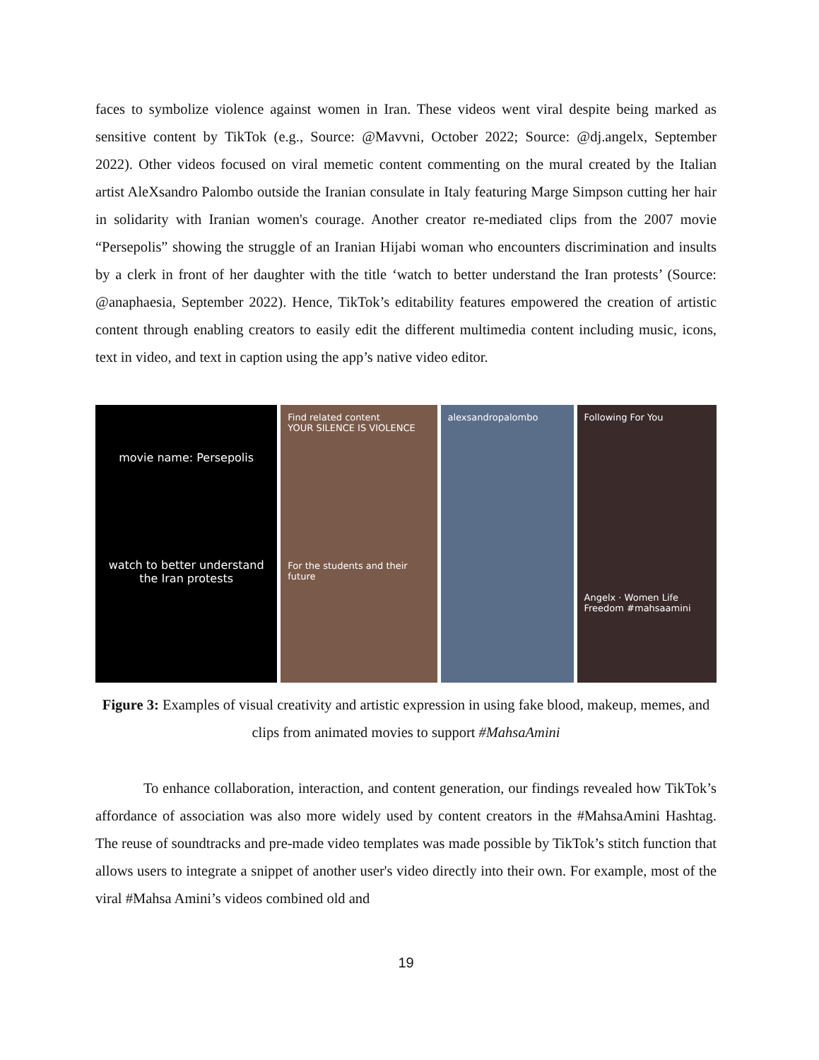faces to symbolize violence against women in Iran. These videos went viral despite being marked as sensitive content by TikTok (e.g., Source: @Mavvni, October 2022; Source: @dj.angelx, September 2022). Other videos focused on viral memetic content commenting on the mural created by the Italian artist AleXsandro Palombo outside the Iranian consulate in Italy featuring Marge Simpson cutting her hair in solidarity with Iranian women's courage. Another creator re-mediated clips from the 2007 movie “Persepolis” showing the struggle of an Iranian Hijabi woman who encounters discrimination and insults by a clerk in front of her daughter with the title ‘watch to better understand the Iran protests’ (Source: @anaphaesia, September 2022). Hence, TikTok’s editability features empowered the creation of artistic content through enabling creators to easily edit the different multimedia content including music, icons, text in video, and text in caption using the app’s native video editor.
movie name: Persepolis
watch to better understand the Iran protests
Find related content
YOUR SILENCE IS VIOLENCE
For the students and their future
alexsandropalombo Following For You
Angelx · Women Life Freedom #mahsaamini
Figure 3: Examples of visual creativity and artistic expression in using fake blood, makeup, memes, and clips from animated movies to support #MahsaAmini
To enhance collaboration, interaction, and content generation, our findings revealed how TikTok’s affordance of association was also more widely used by content creators in the #MahsaAmini Hashtag. The reuse of soundtracks and pre-made video templates was made possible by TikTok’s stitch function that allows users to integrate a snippet of another user's video directly into their own. For example, most of the viral #Mahsa Amini’s videos combined old and
19